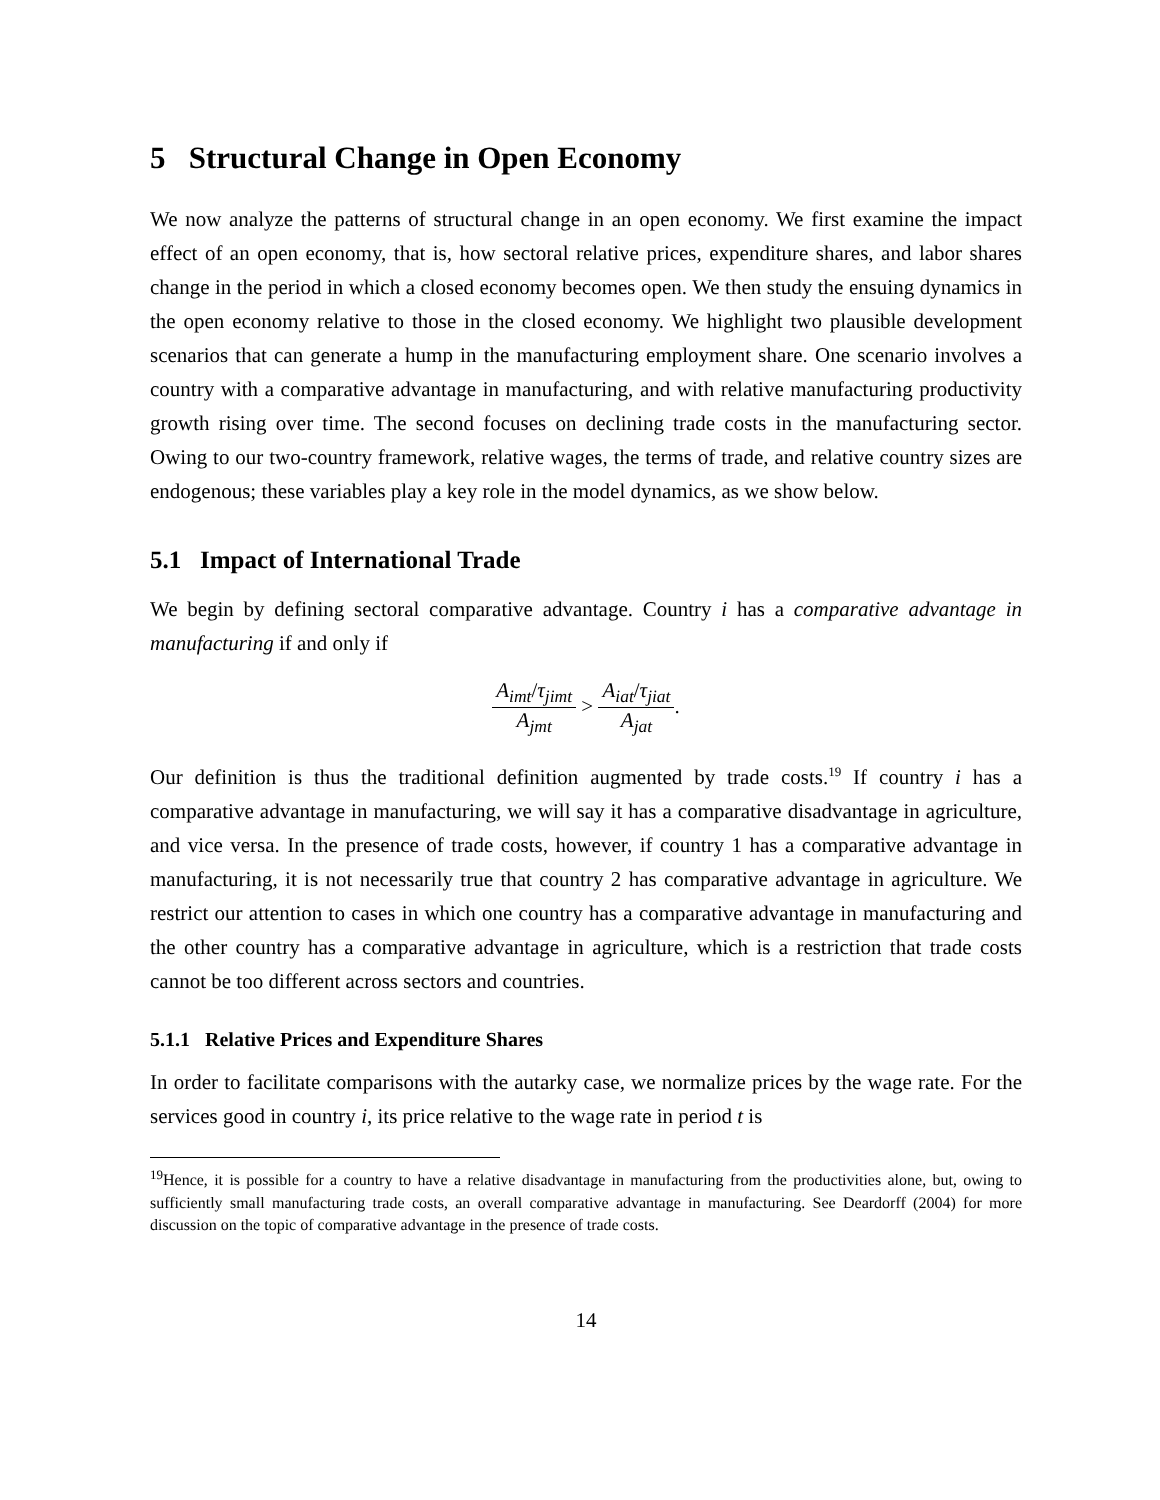5 Structural Change in Open Economy
We now analyze the patterns of structural change in an open economy. We first examine the impact effect of an open economy, that is, how sectoral relative prices, expenditure shares, and labor shares change in the period in which a closed economy becomes open. We then study the ensuing dynamics in the open economy relative to those in the closed economy. We highlight two plausible development scenarios that can generate a hump in the manufacturing employment share. One scenario involves a country with a comparative advantage in manufacturing, and with relative manufacturing productivity growth rising over time. The second focuses on declining trade costs in the manufacturing sector. Owing to our two-country framework, relative wages, the terms of trade, and relative country sizes are endogenous; these variables play a key role in the model dynamics, as we show below.
5.1 Impact of International Trade
We begin by defining sectoral comparative advantage. Country i has a comparative advantage in manufacturing if and only if
A<sub>imt</sub>/τ<sub>jimt</sub> A<sub>jmt</sub> > A<sub>iat</sub>/τ<sub>jiat</sub> A<sub>jat</sub>.
Our definition is thus the traditional definition augmented by trade costs.<sup>19</sup> If country i has a comparative advantage in manufacturing, we will say it has a comparative disadvantage in agriculture, and vice versa. In the presence of trade costs, however, if country 1 has a comparative advantage in manufacturing, it is not necessarily true that country 2 has comparative advantage in agriculture. We restrict our attention to cases in which one country has a comparative advantage in manufacturing and the other country has a comparative advantage in agriculture, which is a restriction that trade costs cannot be too different across sectors and countries.
5.1.1 Relative Prices and Expenditure Shares
In order to facilitate comparisons with the autarky case, we normalize prices by the wage rate. For the services good in country i, its price relative to the wage rate in period t is
<sup>19</sup> Hence, it is possible for a country to have a relative disadvantage in manufacturing from the productivities alone, but, owing to sufficiently small manufacturing trade costs, an overall comparative advantage in manufacturing. See Deardorff (2004) for more discussion on the topic of comparative advantage in the presence of trade costs.
14